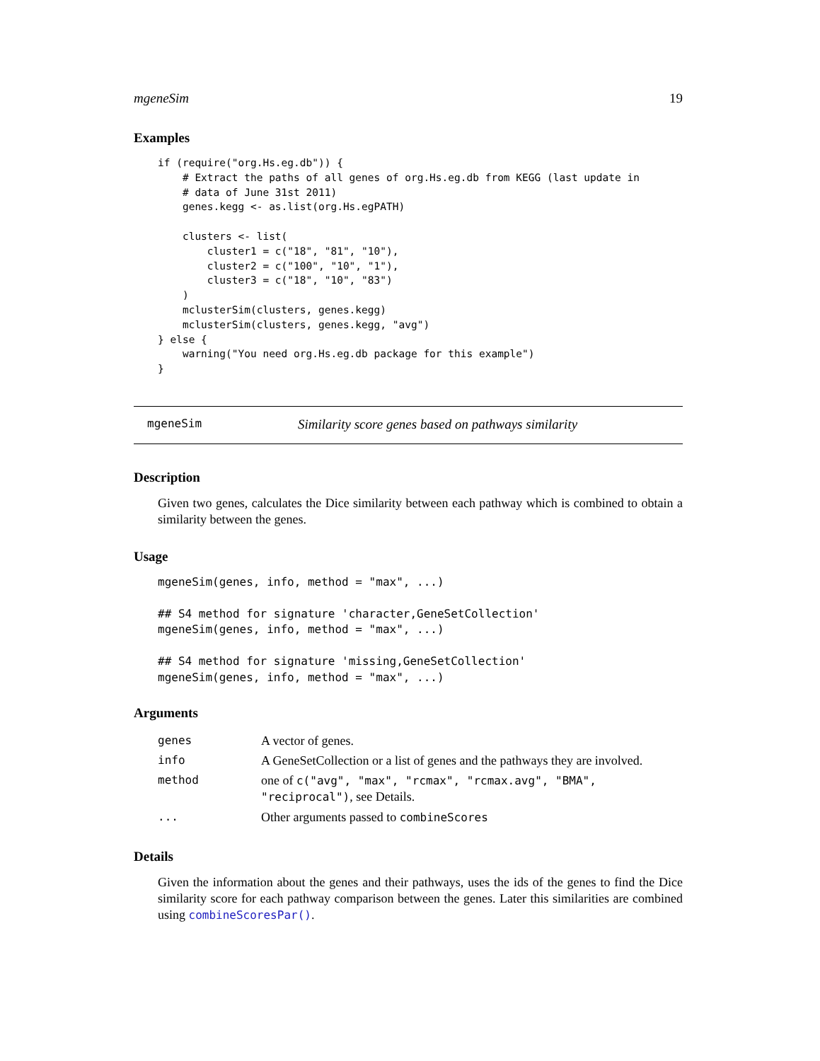mgeneSim 19
Examples
if (require("org.Hs.eg.db")) {
    # Extract the paths of all genes of org.Hs.eg.db from KEGG (last update in
    # data of June 31st 2011)
    genes.kegg <- as.list(org.Hs.egPATH)

    clusters <- list(
        cluster1 = c("18", "81", "10"),
        cluster2 = c("100", "10", "1"),
        cluster3 = c("18", "10", "83")
    )
    mclusterSim(clusters, genes.kegg)
    mclusterSim(clusters, genes.kegg, "avg")
} else {
    warning("You need org.Hs.eg.db package for this example")
}
mgeneSim Similarity score genes based on pathways similarity
Description
Given two genes, calculates the Dice similarity between each pathway which is combined to obtain a similarity between the genes.
Usage
mgeneSim(genes, info, method = "max", ...)

## S4 method for signature 'character,GeneSetCollection'
mgeneSim(genes, info, method = "max", ...)

## S4 method for signature 'missing,GeneSetCollection'
mgeneSim(genes, info, method = "max", ...)
Arguments
| genes | A vector of genes. |
| info | A GeneSetCollection or a list of genes and the pathways they are involved. |
| method | one of c("avg", "max", "rcmax", "rcmax.avg", "BMA", "reciprocal") , see Details. |
| ... | Other arguments passed to combineScores |
Details
Given the information about the genes and their pathways, uses the ids of the genes to find the Dice similarity score for each pathway comparison between the genes. Later this similarities are combined using combineScoresPar().